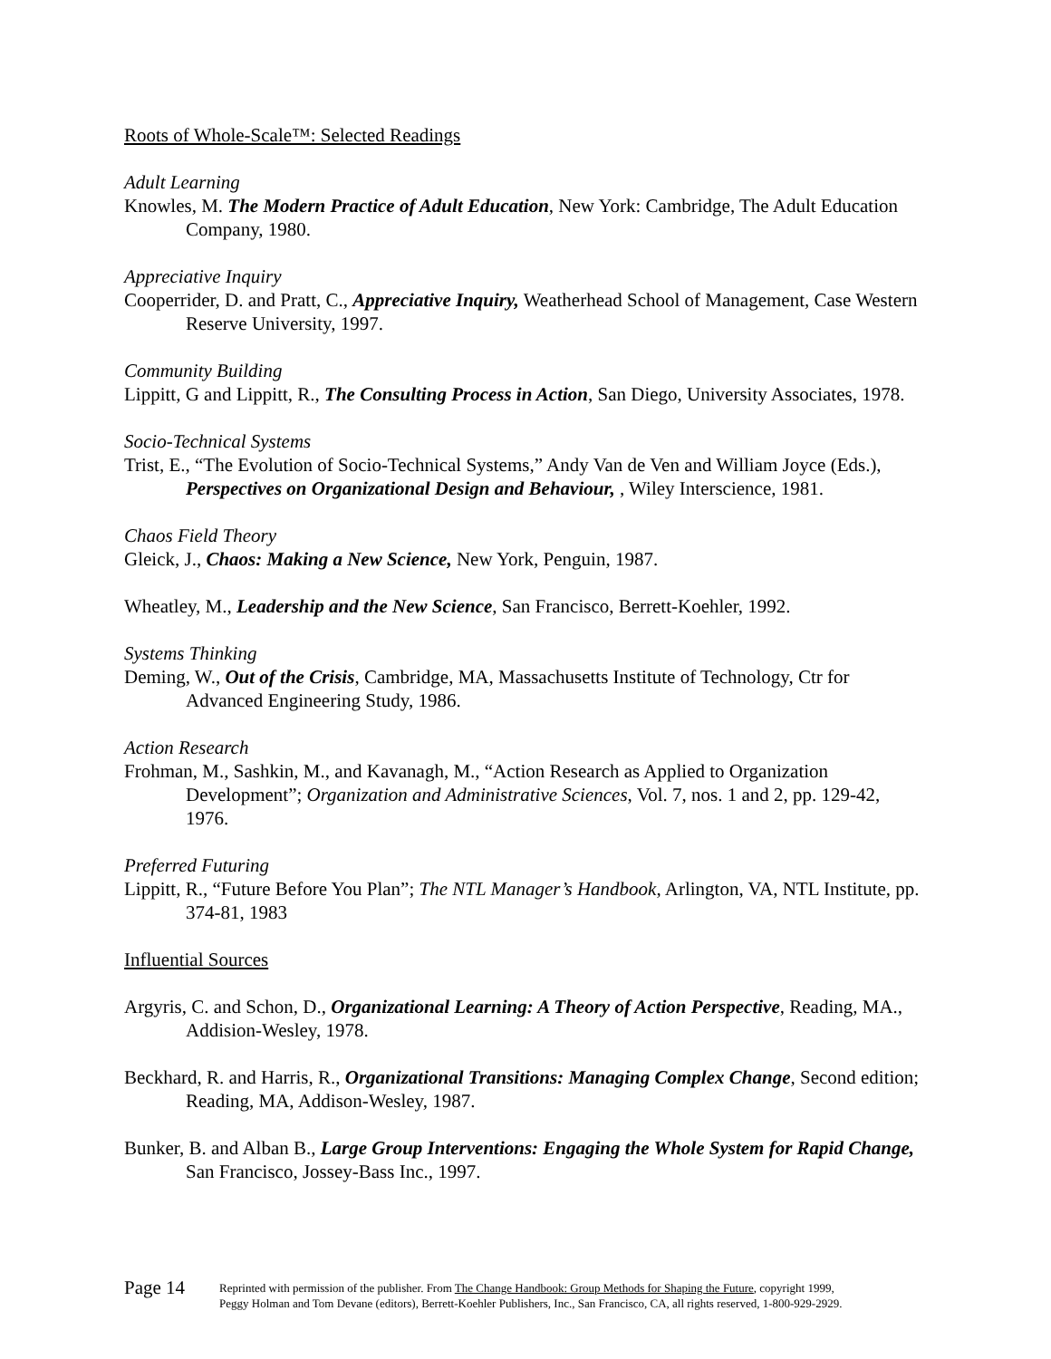Roots of Whole-Scale™: Selected Readings
Adult Learning
Knowles, M. The Modern Practice of Adult Education, New York: Cambridge, The Adult Education Company, 1980.
Appreciative Inquiry
Cooperrider, D. and Pratt, C., Appreciative Inquiry, Weatherhead School of Management, Case Western Reserve University, 1997.
Community Building
Lippitt, G and Lippitt, R., The Consulting Process in Action, San Diego, University Associates, 1978.
Socio-Technical Systems
Trist, E., “The Evolution of Socio-Technical Systems,” Andy Van de Ven and William Joyce (Eds.), Perspectives on Organizational Design and Behaviour, , Wiley Interscience, 1981.
Chaos Field Theory
Gleick, J., Chaos: Making a New Science, New York, Penguin, 1987.
Wheatley, M., Leadership and the New Science, San Francisco, Berrett-Koehler, 1992.
Systems Thinking
Deming, W., Out of the Crisis, Cambridge, MA, Massachusetts Institute of Technology, Ctr for Advanced Engineering Study, 1986.
Action Research
Frohman, M., Sashkin, M., and Kavanagh, M., “Action Research as Applied to Organization Development”; Organization and Administrative Sciences, Vol. 7, nos. 1 and 2, pp. 129-42, 1976.
Preferred Futuring
Lippitt, R., “Future Before You Plan”; The NTL Manager’s Handbook, Arlington, VA, NTL Institute, pp. 374-81, 1983
Influential Sources
Argyris, C. and Schon, D., Organizational Learning: A Theory of Action Perspective, Reading, MA., Addision-Wesley, 1978.
Beckhard, R. and Harris, R., Organizational Transitions: Managing Complex Change, Second edition; Reading, MA, Addison-Wesley, 1987.
Bunker, B. and Alban B., Large Group Interventions: Engaging the Whole System for Rapid Change, San Francisco, Jossey-Bass Inc., 1997.
Page 14 Reprinted with permission of the publisher. From The Change Handbook: Group Methods for Shaping the Future, copyright 1999,
Peggy Holman and Tom Devane (editors), Berrett-Koehler Publishers, Inc., San Francisco, CA, all rights reserved, 1-800-929-2929.